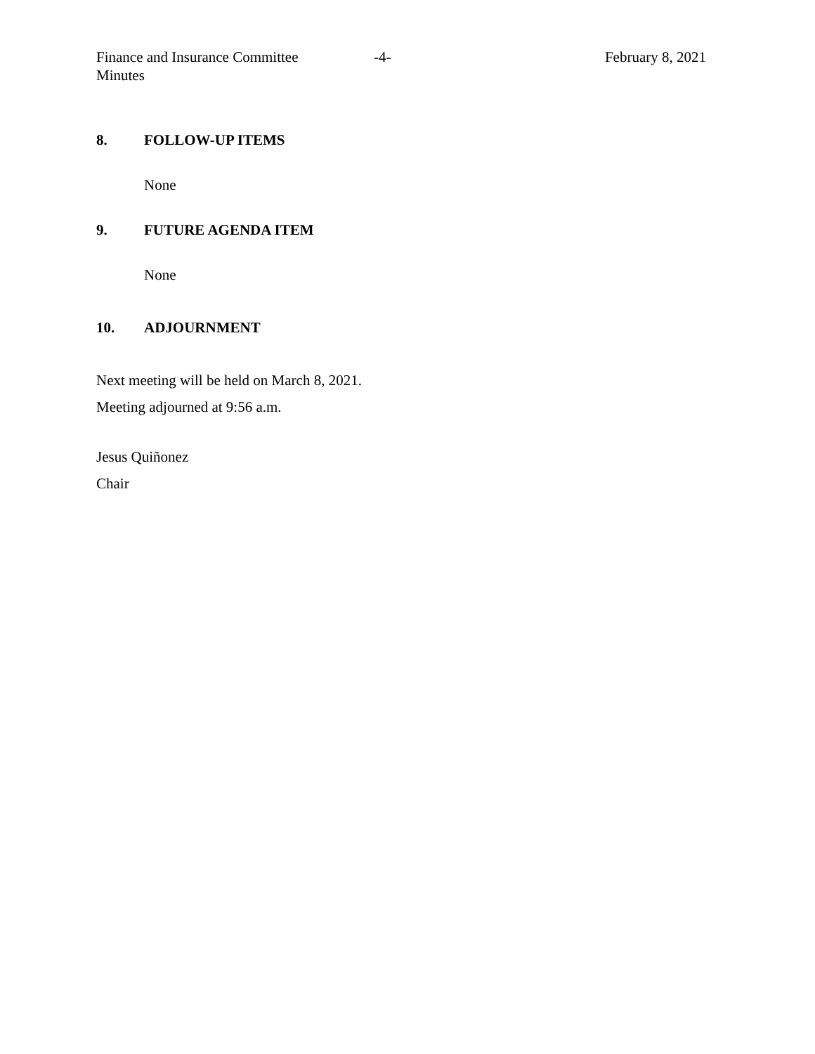Finance and Insurance Committee
Minutes
-4- February 8, 2021
8. FOLLOW-UP ITEMS
None
9. FUTURE AGENDA ITEM
None
10. ADJOURNMENT
Next meeting will be held on March 8, 2021.
Meeting adjourned at 9:56 a.m.
Jesus Quiñonez
Chair